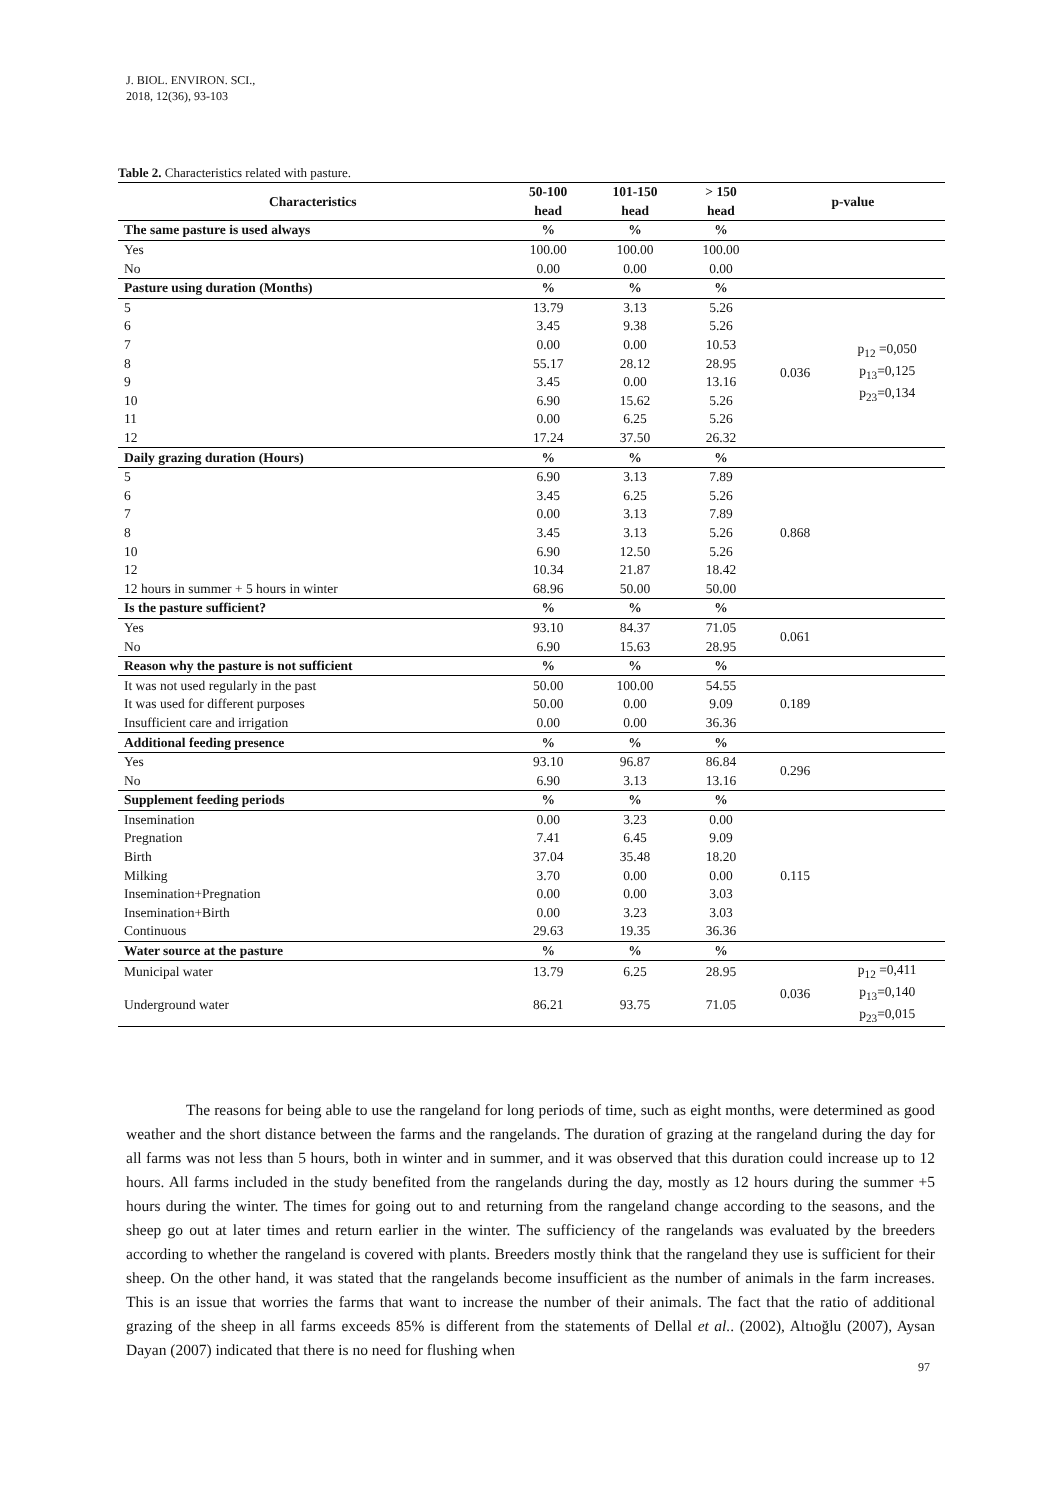J. BIOL. ENVIRON. SCI.,
2018, 12(36), 93-103
Table 2. Characteristics related with pasture.
| Characteristics | 50-100 | 101-150 | > 150 | p-value | |
| --- | --- | --- | --- | --- | --- |
| | head | head | head | | |
| The same pasture is used always | % | % | % | | |
| Yes | 100.00 | 100.00 | 100.00 | | |
| No | 0.00 | 0.00 | 0.00 | | |
| Pasture using duration (Months) | % | % | % | | |
| 5 | 13.79 | 3.13 | 5.26 | 0.036 | p<sub>12</sub> =0,050 p<sub>13</sub>=0,125 p<sub>23</sub>=0,134 |
| 6 | 3.45 | 9.38 | 5.26 | | |
| 7 | 0.00 | 0.00 | 10.53 | | |
| 8 | 55.17 | 28.12 | 28.95 | | |
| 9 | 3.45 | 0.00 | 13.16 | | |
| 10 | 6.90 | 15.62 | 5.26 | | |
| 11 | 0.00 | 6.25 | 5.26 | | |
| 12 | 17.24 | 37.50 | 26.32 | | |
| Daily grazing duration (Hours) | % | % | % | | |
| 5 | 6.90 | 3.13 | 7.89 | 0.868 | |
| 6 | 3.45 | 6.25 | 5.26 | | |
| 7 | 0.00 | 3.13 | 7.89 | | |
| 8 | 3.45 | 3.13 | 5.26 | | |
| 10 | 6.90 | 12.50 | 5.26 | | |
| 12 | 10.34 | 21.87 | 18.42 | | |
| 12 hours in summer + 5 hours in winter | 68.96 | 50.00 | 50.00 | | |
| Is the pasture sufficient? | % | % | % | | |
| Yes | 93.10 | 84.37 | 71.05 | 0.061 | |
| No | 6.90 | 15.63 | 28.95 | | |
| Reason why the pasture is not sufficient | % | % | % | | |
| It was not used regularly in the past | 50.00 | 100.00 | 54.55 | 0.189 | |
| It was used for different purposes | 50.00 | 0.00 | 9.09 | | |
| Insufficient care and irrigation | 0.00 | 0.00 | 36.36 | | |
| Additional feeding presence | % | % | % | | |
| Yes | 93.10 | 96.87 | 86.84 | 0.296 | |
| No | 6.90 | 3.13 | 13.16 | | |
| Supplement feeding periods | % | % | % | | |
| Insemination | 0.00 | 3.23 | 0.00 | 0.115 | |
| Pregnation | 7.41 | 6.45 | 9.09 | | |
| Birth | 37.04 | 35.48 | 18.20 | | |
| Milking | 3.70 | 0.00 | 0.00 | | |
| Insemination+Pregnation | 0.00 | 0.00 | 3.03 | | |
| Insemination+Birth | 0.00 | 3.23 | 3.03 | | |
| Continuous | 29.63 | 19.35 | 36.36 | | |
| Water source at the pasture | % | % | % | | |
| Municipal water | 13.79 | 6.25 | 28.95 | 0.036 | p<sub>12</sub> =0,411 p<sub>13</sub>=0,140 p<sub>23</sub>=0,015 |
| Underground water | 86.21 | 93.75 | 71.05 | | |
The reasons for being able to use the rangeland for long periods of time, such as eight months, were determined as good weather and the short distance between the farms and the rangelands. The duration of grazing at the rangeland during the day for all farms was not less than 5 hours, both in winter and in summer, and it was observed that this duration could increase up to 12 hours. All farms included in the study benefited from the rangelands during the day, mostly as 12 hours during the summer +5 hours during the winter. The times for going out to and returning from the rangeland change according to the seasons, and the sheep go out at later times and return earlier in the winter. The sufficiency of the rangelands was evaluated by the breeders according to whether the rangeland is covered with plants. Breeders mostly think that the rangeland they use is sufficient for their sheep. On the other hand, it was stated that the rangelands become insufficient as the number of animals in the farm increases. This is an issue that worries the farms that want to increase the number of their animals. The fact that the ratio of additional grazing of the sheep in all farms exceeds 85% is different from the statements of Dellal et al.. (2002), Altıoğlu (2007), Aysan Dayan (2007) indicated that there is no need for flushing when
97